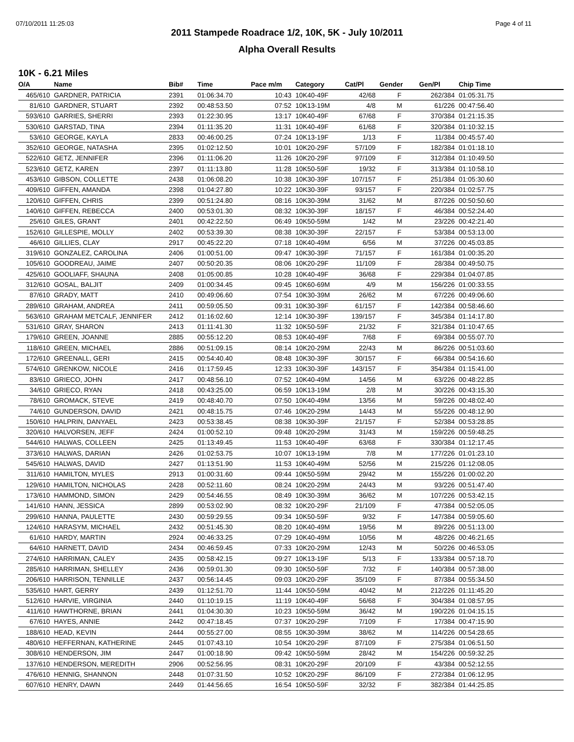07/10/2011 11:25:03 Page 4 of 11
2011 Stampede Roadrace 1/2, 10K, 5K - July 10/2011
Alpha Overall Results
10K - 6.21 Miles
| O/A | Name | Bib# | Time | Pace m/m | Category | Cat/Pl | Gender | Gen/Pl | Chip Time |
| --- | --- | --- | --- | --- | --- | --- | --- | --- | --- |
| 465/610 | GARDNER, PATRICIA | 2391 | 01:06:34.70 | 10:43 | 10K40-49F | 42/68 | F | 262/384 | 01:05:31.75 |
| 81/610 | GARDNER, STUART | 2392 | 00:48:53.50 | 07:52 | 10K13-19M | 4/8 | M | 61/226 | 00:47:56.40 |
| 593/610 | GARRIES, SHERRI | 2393 | 01:22:30.95 | 13:17 | 10K40-49F | 67/68 | F | 370/384 | 01:21:15.35 |
| 530/610 | GARSTAD, TINA | 2394 | 01:11:35.20 | 11:31 | 10K40-49F | 61/68 | F | 320/384 | 01:10:32.15 |
| 53/610 | GEORGE, KAYLA | 2833 | 00:46:00.25 | 07:24 | 10K13-19F | 1/13 | F | 11/384 | 00:45:57.40 |
| 352/610 | GEORGE, NATASHA | 2395 | 01:02:12.50 | 10:01 | 10K20-29F | 57/109 | F | 182/384 | 01:01:18.10 |
| 522/610 | GETZ, JENNIFER | 2396 | 01:11:06.20 | 11:26 | 10K20-29F | 97/109 | F | 312/384 | 01:10:49.50 |
| 523/610 | GETZ, KAREN | 2397 | 01:11:13.80 | 11:28 | 10K50-59F | 19/32 | F | 313/384 | 01:10:58.10 |
| 453/610 | GIBSON, COLLETTE | 2438 | 01:06:08.20 | 10:38 | 10K30-39F | 107/157 | F | 251/384 | 01:05:30.60 |
| 409/610 | GIFFEN, AMANDA | 2398 | 01:04:27.80 | 10:22 | 10K30-39F | 93/157 | F | 220/384 | 01:02:57.75 |
| 120/610 | GIFFEN, CHRIS | 2399 | 00:51:24.80 | 08:16 | 10K30-39M | 31/62 | M | 87/226 | 00:50:50.60 |
| 140/610 | GIFFEN, REBECCA | 2400 | 00:53:01.30 | 08:32 | 10K30-39F | 18/157 | F | 46/384 | 00:52:24.40 |
| 25/610 | GILES, GRANT | 2401 | 00:42:22.50 | 06:49 | 10K50-59M | 1/42 | M | 23/226 | 00:42:21.40 |
| 152/610 | GILLESPIE, MOLLY | 2402 | 00:53:39.30 | 08:38 | 10K30-39F | 22/157 | F | 53/384 | 00:53:13.00 |
| 46/610 | GILLIES, CLAY | 2917 | 00:45:22.20 | 07:18 | 10K40-49M | 6/56 | M | 37/226 | 00:45:03.85 |
| 319/610 | GONZALEZ, CAROLINA | 2406 | 01:00:51.00 | 09:47 | 10K30-39F | 71/157 | F | 161/384 | 01:00:35.20 |
| 105/610 | GOODREAU, JAIME | 2407 | 00:50:20.35 | 08:06 | 10K20-29F | 11/109 | F | 28/384 | 00:49:50.75 |
| 425/610 | GOOLIAFF, SHAUNA | 2408 | 01:05:00.85 | 10:28 | 10K40-49F | 36/68 | F | 229/384 | 01:04:07.85 |
| 312/610 | GOSAL, BALJIT | 2409 | 01:00:34.45 | 09:45 | 10K60-69M | 4/9 | M | 156/226 | 01:00:33.55 |
| 87/610 | GRADY, MATT | 2410 | 00:49:06.60 | 07:54 | 10K30-39M | 26/62 | M | 67/226 | 00:49:06.60 |
| 289/610 | GRAHAM, ANDREA | 2411 | 00:59:05.50 | 09:31 | 10K30-39F | 61/157 | F | 142/384 | 00:58:46.60 |
| 563/610 | GRAHAM METCALF, JENNIFER | 2412 | 01:16:02.60 | 12:14 | 10K30-39F | 139/157 | F | 345/384 | 01:14:17.80 |
| 531/610 | GRAY, SHARON | 2413 | 01:11:41.30 | 11:32 | 10K50-59F | 21/32 | F | 321/384 | 01:10:47.65 |
| 179/610 | GREEN, JOANNE | 2885 | 00:55:12.20 | 08:53 | 10K40-49F | 7/68 | F | 69/384 | 00:55:07.70 |
| 118/610 | GREEN, MICHAEL | 2886 | 00:51:09.15 | 08:14 | 10K20-29M | 22/43 | M | 86/226 | 00:51:03.60 |
| 172/610 | GREENALL, GERI | 2415 | 00:54:40.40 | 08:48 | 10K30-39F | 30/157 | F | 66/384 | 00:54:16.60 |
| 574/610 | GRENKOW, NICOLE | 2416 | 01:17:59.45 | 12:33 | 10K30-39F | 143/157 | F | 354/384 | 01:15:41.00 |
| 83/610 | GRIECO, JOHN | 2417 | 00:48:56.10 | 07:52 | 10K40-49M | 14/56 | M | 63/226 | 00:48:22.85 |
| 34/610 | GRIECO, RYAN | 2418 | 00:43:25.00 | 06:59 | 10K13-19M | 2/8 | M | 30/226 | 00:43:15.30 |
| 78/610 | GROMACK, STEVE | 2419 | 00:48:40.70 | 07:50 | 10K40-49M | 13/56 | M | 59/226 | 00:48:02.40 |
| 74/610 | GUNDERSON, DAVID | 2421 | 00:48:15.75 | 07:46 | 10K20-29M | 14/43 | M | 55/226 | 00:48:12.90 |
| 150/610 | HALPRIN, DANYAEL | 2423 | 00:53:38.45 | 08:38 | 10K30-39F | 21/157 | F | 52/384 | 00:53:28.85 |
| 320/610 | HALVORSEN, JEFF | 2424 | 01:00:52.10 | 09:48 | 10K20-29M | 31/43 | M | 159/226 | 00:59:48.25 |
| 544/610 | HALWAS, COLLEEN | 2425 | 01:13:49.45 | 11:53 | 10K40-49F | 63/68 | F | 330/384 | 01:12:17.45 |
| 373/610 | HALWAS, DARIAN | 2426 | 01:02:53.75 | 10:07 | 10K13-19M | 7/8 | M | 177/226 | 01:01:23.10 |
| 545/610 | HALWAS, DAVID | 2427 | 01:13:51.90 | 11:53 | 10K40-49M | 52/56 | M | 215/226 | 01:12:08.05 |
| 311/610 | HAMILTON, MYLES | 2913 | 01:00:31.60 | 09:44 | 10K50-59M | 29/42 | M | 155/226 | 01:00:02.20 |
| 129/610 | HAMILTON, NICHOLAS | 2428 | 00:52:11.60 | 08:24 | 10K20-29M | 24/43 | M | 93/226 | 00:51:47.40 |
| 173/610 | HAMMOND, SIMON | 2429 | 00:54:46.55 | 08:49 | 10K30-39M | 36/62 | M | 107/226 | 00:53:42.15 |
| 141/610 | HANN, JESSICA | 2899 | 00:53:02.90 | 08:32 | 10K20-29F | 21/109 | F | 47/384 | 00:52:05.05 |
| 299/610 | HANNA, PAULETTE | 2430 | 00:59:29.55 | 09:34 | 10K50-59F | 9/32 | F | 147/384 | 00:59:05.60 |
| 124/610 | HARASYM, MICHAEL | 2432 | 00:51:45.30 | 08:20 | 10K40-49M | 19/56 | M | 89/226 | 00:51:13.00 |
| 61/610 | HARDY, MARTIN | 2924 | 00:46:33.25 | 07:29 | 10K40-49M | 10/56 | M | 48/226 | 00:46:21.65 |
| 64/610 | HARNETT, DAVID | 2434 | 00:46:59.45 | 07:33 | 10K20-29M | 12/43 | M | 50/226 | 00:46:53.05 |
| 274/610 | HARRIMAN, CALEY | 2435 | 00:58:42.15 | 09:27 | 10K13-19F | 5/13 | F | 133/384 | 00:57:18.70 |
| 285/610 | HARRIMAN, SHELLEY | 2436 | 00:59:01.30 | 09:30 | 10K50-59F | 7/32 | F | 140/384 | 00:57:38.00 |
| 206/610 | HARRISON, TENNILLE | 2437 | 00:56:14.45 | 09:03 | 10K20-29F | 35/109 | F | 87/384 | 00:55:34.50 |
| 535/610 | HART, GERRY | 2439 | 01:12:51.70 | 11:44 | 10K50-59M | 40/42 | M | 212/226 | 01:11:45.20 |
| 512/610 | HARVIE, VIRGINIA | 2440 | 01:10:19.15 | 11:19 | 10K40-49F | 56/68 | F | 304/384 | 01:08:57.95 |
| 411/610 | HAWTHORNE, BRIAN | 2441 | 01:04:30.30 | 10:23 | 10K50-59M | 36/42 | M | 190/226 | 01:04:15.15 |
| 67/610 | HAYES, ANNIE | 2442 | 00:47:18.45 | 07:37 | 10K20-29F | 7/109 | F | 17/384 | 00:47:15.90 |
| 188/610 | HEAD, KEVIN | 2444 | 00:55:27.00 | 08:55 | 10K30-39M | 38/62 | M | 114/226 | 00:54:28.65 |
| 480/610 | HEFFERNAN, KATHERINE | 2445 | 01:07:43.10 | 10:54 | 10K20-29F | 87/109 | F | 275/384 | 01:06:51.50 |
| 308/610 | HENDERSON, JIM | 2447 | 01:00:18.90 | 09:42 | 10K50-59M | 28/42 | M | 154/226 | 00:59:32.25 |
| 137/610 | HENDERSON, MEREDITH | 2906 | 00:52:56.95 | 08:31 | 10K20-29F | 20/109 | F | 43/384 | 00:52:12.55 |
| 476/610 | HENNIG, SHANNON | 2448 | 01:07:31.50 | 10:52 | 10K20-29F | 86/109 | F | 272/384 | 01:06:12.95 |
| 607/610 | HENRY, DAWN | 2449 | 01:44:56.65 | 16:54 | 10K50-59F | 32/32 | F | 382/384 | 01:44:25.85 |